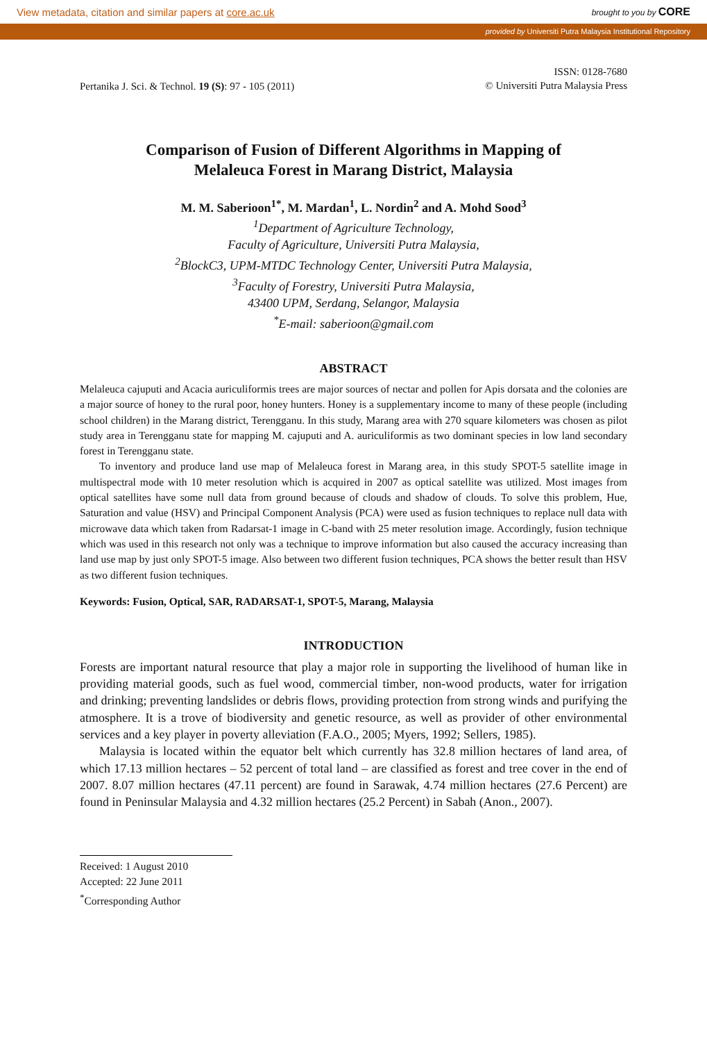View metadata, citation and similar papers at core.ac.uk brought to you by CORE
provided by Universiti Putra Malaysia Institutional Repository
Pertanika J. Sci. & Technol. 19 (S): 97 - 105 (2011)
ISSN: 0128-7680
© Universiti Putra Malaysia Press
Comparison of Fusion of Different Algorithms in Mapping of
Melaleuca Forest in Marang District, Malaysia
M. M. Saberioon<sup>1*</sup>, M. Mardan<sup>1</sup>, L. Nordin<sup>2</sup> and A. Mohd Sood<sup>3</sup>
<sup>1</sup> Department of Agriculture Technology,
Faculty of Agriculture, Universiti Putra Malaysia,
<sup>2</sup> BlockC3, UPM-MTDC Technology Center, Universiti Putra Malaysia,
<sup>3</sup> Faculty of Forestry, Universiti Putra Malaysia,
43400 UPM, Serdang, Selangor, Malaysia
<sup>*</sup> E-mail: saberioon@gmail.com
ABSTRACT
Melaleuca cajuputi and Acacia auriculiformis trees are major sources of nectar and pollen for Apis dorsata and the colonies are a major source of honey to the rural poor, honey hunters. Honey is a supplementary income to many of these people (including school children) in the Marang district, Terengganu. In this study, Marang area with 270 square kilometers was chosen as pilot study area in Terengganu state for mapping M. cajuputi and A. auriculiformis as two dominant species in low land secondary forest in Terengganu state.
To inventory and produce land use map of Melaleuca forest in Marang area, in this study SPOT-5 satellite image in multispectral mode with 10 meter resolution which is acquired in 2007 as optical satellite was utilized. Most images from optical satellites have some null data from ground because of clouds and shadow of clouds. To solve this problem, Hue, Saturation and value (HSV) and Principal Component Analysis (PCA) were used as fusion techniques to replace null data with microwave data which taken from Radarsat-1 image in C-band with 25 meter resolution image. Accordingly, fusion technique which was used in this research not only was a technique to improve information but also caused the accuracy increasing than land use map by just only SPOT-5 image. Also between two different fusion techniques, PCA shows the better result than HSV as two different fusion techniques.
Keywords: Fusion, Optical, SAR, RADARSAT-1, SPOT-5, Marang, Malaysia
INTRODUCTION
Forests are important natural resource that play a major role in supporting the livelihood of human like in providing material goods, such as fuel wood, commercial timber, non-wood products, water for irrigation and drinking; preventing landslides or debris flows, providing protection from strong winds and purifying the atmosphere. It is a trove of biodiversity and genetic resource, as well as provider of other environmental services and a key player in poverty alleviation (F.A.O., 2005; Myers, 1992; Sellers, 1985).
Malaysia is located within the equator belt which currently has 32.8 million hectares of land area, of which 17.13 million hectares – 52 percent of total land – are classified as forest and tree cover in the end of 2007. 8.07 million hectares (47.11 percent) are found in Sarawak, 4.74 million hectares (27.6 Percent) are found in Peninsular Malaysia and 4.32 million hectares (25.2 Percent) in Sabah (Anon., 2007).
Received: 1 August 2010
Accepted: 22 June 2011
<sup>*</sup> Corresponding Author